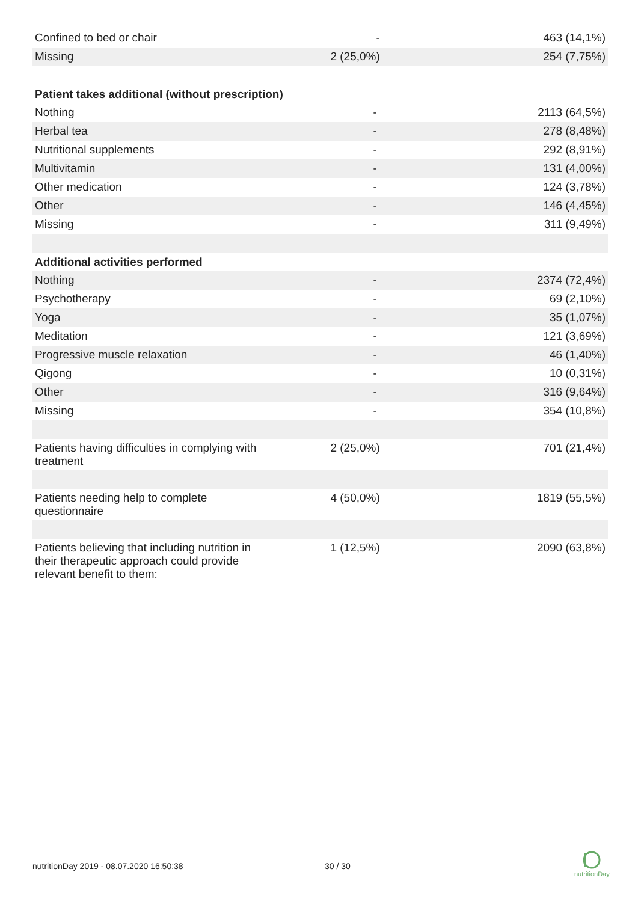| Confined to bed or chair | - | 463 (14,1%) |
| Missing | 2 (25,0%) | 254 (7,75%) |
| Patient takes additional (without prescription) | | |
| Nothing | - | 2113 (64,5%) |
| Herbal tea | - | 278 (8,48%) |
| Nutritional supplements | - | 292 (8,91%) |
| Multivitamin | - | 131 (4,00%) |
| Other medication | - | 124 (3,78%) |
| Other | - | 146 (4,45%) |
| Missing | - | 311 (9,49%) |
| Additional activities performed | | |
| Nothing | - | 2374 (72,4%) |
| Psychotherapy | - | 69 (2,10%) |
| Yoga | - | 35 (1,07%) |
| Meditation | - | 121 (3,69%) |
| Progressive muscle relaxation | - | 46 (1,40%) |
| Qigong | - | 10 (0,31%) |
| Other | - | 316 (9,64%) |
| Missing | - | 354 (10,8%) |
| Patients having difficulties in complying with treatment | 2 (25,0%) | 701 (21,4%) |
| Patients needing help to complete questionnaire | 4 (50,0%) | 1819 (55,5%) |
| Patients believing that including nutrition in their therapeutic approach could provide relevant benefit to them: | 1 (12,5%) | 2090 (63,8%) |
nutritionDay 2019 - 08.07.2020 16:50:38
30 / 30
nutritionDay